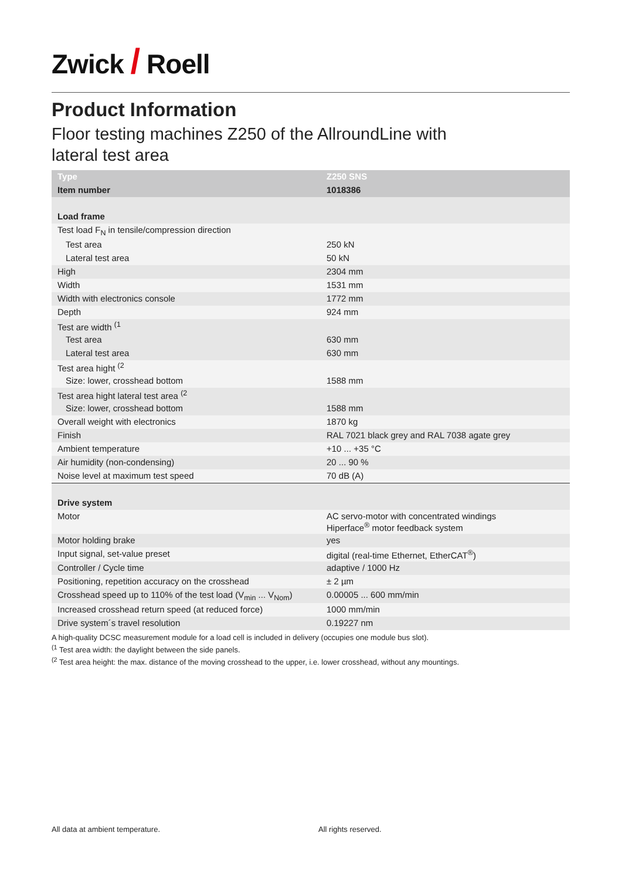Zwick / Roell
Product Information
Floor testing machines Z250 of the AllroundLine with
lateral test area
| Type | Z250 SNS |
| --- | --- |
| Item number | 1018386 |
| Load frame | |
| Test load F<sub>N</sub> in tensile/compression direction | |
| Test area | 250 kN |
| Lateral test area | 50 kN |
| High | 2304 mm |
| Width | 1531 mm |
| Width with electronics console | 1772 mm |
| Depth | 924 mm |
| Test are width <sup>(1</sup> | |
| Test area | 630 mm |
| Lateral test area | 630 mm |
| Test area hight <sup>(2</sup> | |
| Size: lower, crosshead bottom | 1588 mm |
| Test area hight lateral test area <sup>(2</sup> | |
| Size: lower, crosshead bottom | 1588 mm |
| Overall weight with electronics | 1870 kg |
| Finish | RAL 7021 black grey and RAL 7038 agate grey |
| Ambient temperature | +10 ... +35 °C |
| Air humidity (non-condensing) | 20 ... 90 % |
| Noise level at maximum test speed | 70 dB (A) |
| Drive system | |
| Motor | AC servo-motor with concentrated windings Hiperface<sup>®</sup> motor feedback system |
| Motor holding brake | yes |
| Input signal, set-value preset | digital (real-time Ethernet, EtherCAT<sup>®</sup>) |
| Controller / Cycle time | adaptive / 1000 Hz |
| Positioning, repetition accuracy on the crosshead | ± 2 µm |
| Crosshead speed up to 110% of the test load (V<sub>min</sub> ... V<sub>Nom</sub>) | 0.00005 ... 600 mm/min |
| Increased crosshead return speed (at reduced force) | 1000 mm/min |
| Drive system´s travel resolution | 0.19227 nm |
A high-quality DCSC measurement module for a load cell is included in delivery (occupies one module bus slot).
<sup>(1</sup> Test area width: the daylight between the side panels.
<sup>(2</sup> Test area height: the max. distance of the moving crosshead to the upper, i.e. lower crosshead, without any mountings.
All data at ambient temperature.
All rights reserved.